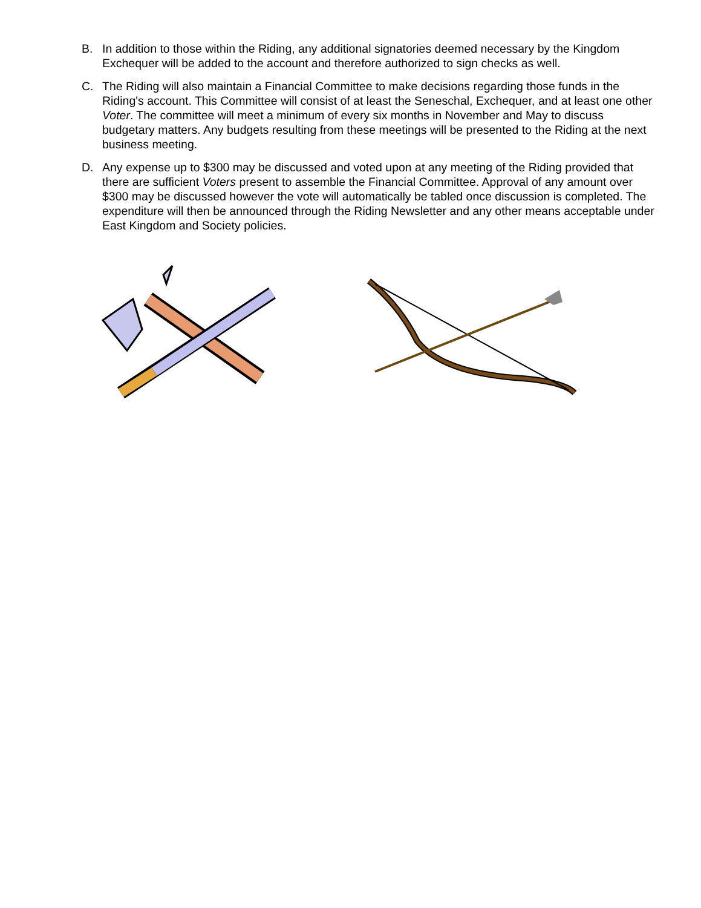B. In addition to those within the Riding, any additional signatories deemed necessary by the Kingdom Exchequer will be added to the account and therefore authorized to sign checks as well.
C. The Riding will also maintain a Financial Committee to make decisions regarding those funds in the Riding's account. This Committee will consist of at least the Seneschal, Exchequer, and at least one other Voter. The committee will meet a minimum of every six months in November and May to discuss budgetary matters. Any budgets resulting from these meetings will be presented to the Riding at the next business meeting.
D. Any expense up to $300 may be discussed and voted upon at any meeting of the Riding provided that there are sufficient Voters present to assemble the Financial Committee. Approval of any amount over $300 may be discussed however the vote will automatically be tabled once discussion is completed. The expenditure will then be announced through the Riding Newsletter and any other means acceptable under East Kingdom and Society policies.